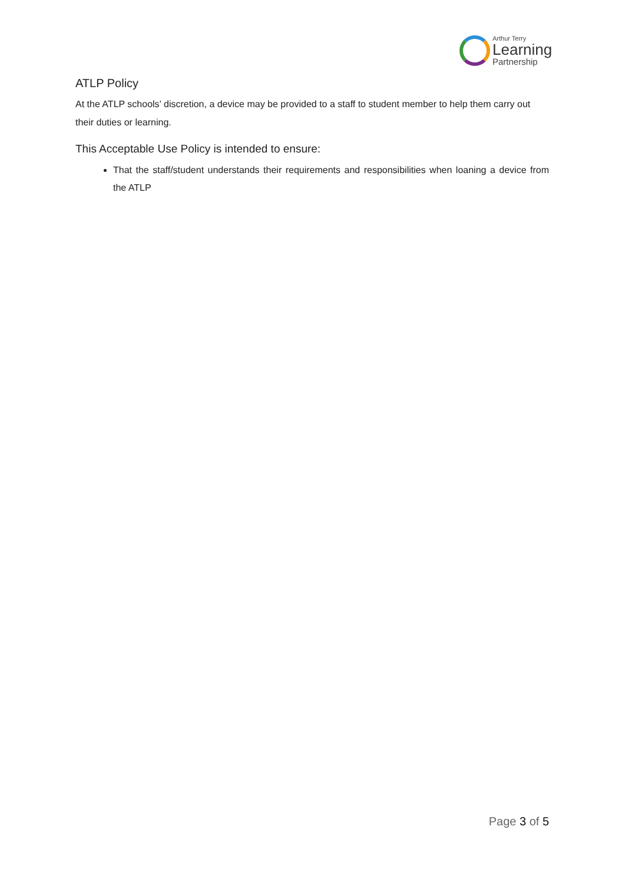Arthur Terry
Learning
Partnership
ATLP Policy
At the ATLP schools’ discretion, a device may be provided to a staff to student member to help them carry out their duties or learning.
This Acceptable Use Policy is intended to ensure:
That the staff/student understands their requirements and responsibilities when loaning a device from the ATLP
Page 3 of 5